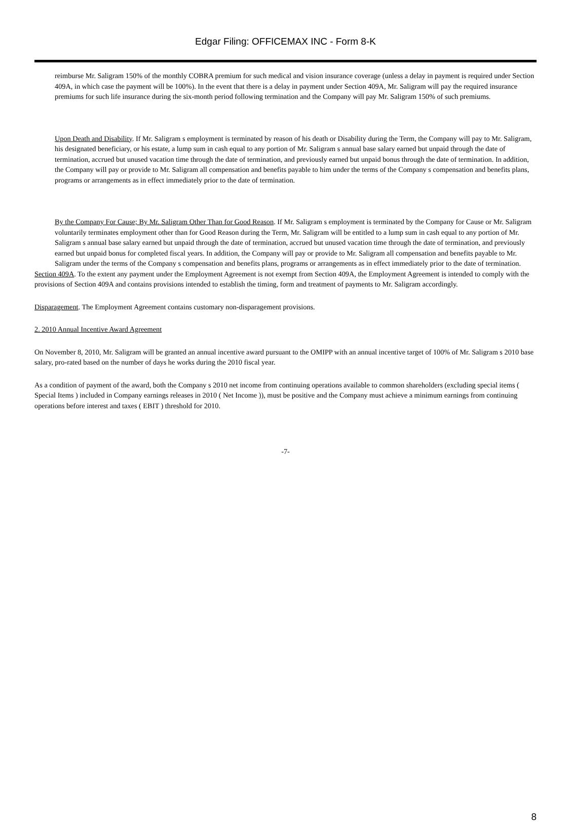Edgar Filing: OFFICEMAX INC - Form 8-K
reimburse Mr. Saligram 150% of the monthly COBRA premium for such medical and vision insurance coverage (unless a delay in payment is required under Section 409A, in which case the payment will be 100%). In the event that there is a delay in payment under Section 409A, Mr. Saligram will pay the required insurance premiums for such life insurance during the six-month period following termination and the Company will pay Mr. Saligram 150% of such premiums.
Upon Death and Disability. If Mr. Saligram s employment is terminated by reason of his death or Disability during the Term, the Company will pay to Mr. Saligram, his designated beneficiary, or his estate, a lump sum in cash equal to any portion of Mr. Saligram s annual base salary earned but unpaid through the date of termination, accrued but unused vacation time through the date of termination, and previously earned but unpaid bonus through the date of termination. In addition, the Company will pay or provide to Mr. Saligram all compensation and benefits payable to him under the terms of the Company s compensation and benefits plans, programs or arrangements as in effect immediately prior to the date of termination.
By the Company For Cause; By Mr. Saligram Other Than for Good Reason. If Mr. Saligram s employment is terminated by the Company for Cause or Mr. Saligram voluntarily terminates employment other than for Good Reason during the Term, Mr. Saligram will be entitled to a lump sum in cash equal to any portion of Mr. Saligram s annual base salary earned but unpaid through the date of termination, accrued but unused vacation time through the date of termination, and previously earned but unpaid bonus for completed fiscal years. In addition, the Company will pay or provide to Mr. Saligram all compensation and benefits payable to Mr. Saligram under the terms of the Company s compensation and benefits plans, programs or arrangements as in effect immediately prior to the date of termination.
Section 409A. To the extent any payment under the Employment Agreement is not exempt from Section 409A, the Employment Agreement is intended to comply with the provisions of Section 409A and contains provisions intended to establish the timing, form and treatment of payments to Mr. Saligram accordingly.
Disparagement. The Employment Agreement contains customary non-disparagement provisions.
2. 2010 Annual Incentive Award Agreement
On November 8, 2010, Mr. Saligram will be granted an annual incentive award pursuant to the OMIPP with an annual incentive target of 100% of Mr. Saligram s 2010 base salary, pro-rated based on the number of days he works during the 2010 fiscal year.
As a condition of payment of the award, both the Company s 2010 net income from continuing operations available to common shareholders (excluding special items ( Special Items ) included in Company earnings releases in 2010 ( Net Income )), must be positive and the Company must achieve a minimum earnings from continuing operations before interest and taxes ( EBIT ) threshold for 2010.
-7-
8